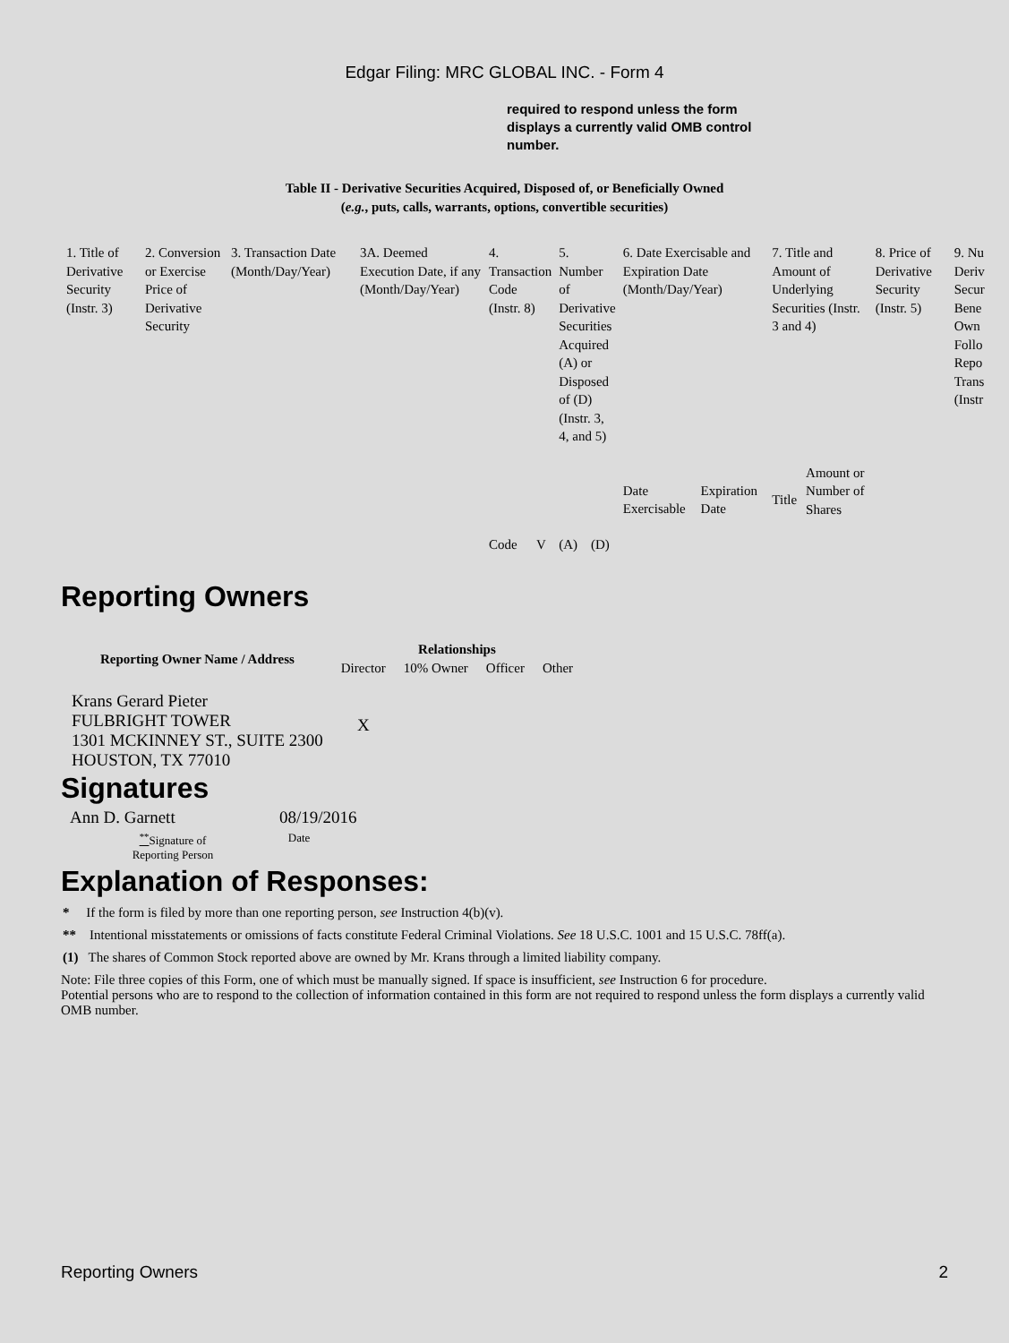Edgar Filing: MRC GLOBAL INC. - Form 4
required to respond unless the form displays a currently valid OMB control number.
Table II - Derivative Securities Acquired, Disposed of, or Beneficially Owned
(e.g., puts, calls, warrants, options, convertible securities)
| 1. Title of Derivative Security (Instr. 3) | 2. Conversion or Exercise Price of Derivative Security | 3. Transaction Date (Month/Day/Year) | 3A. Deemed Execution Date, if any (Month/Day/Year) | 4. Transaction Code (Instr. 8) | | 5. Number of Derivative Securities Acquired (A) or Disposed of (D) (Instr. 3, 4, and 5) | | 6. Date Exercisable and Expiration Date (Month/Day/Year) | | 7. Title and Amount of Underlying Securities (Instr. 3 and 4) | | 8. Price of Derivative Security (Instr. 5) | 9. Nu Deriv Secur Bene Own Follo Repo Trans (Instr |
| | | | | Code | V | (A) | (D) | Date Exercisable | Expiration Date | Title | Amount or Number of Shares | | |
Reporting Owners
| Reporting Owner Name / Address | Relationships | | | |
| --- | --- | --- | --- | --- |
| | Director | 10% Owner | Officer | Other |
| Krans Gerard Pieter FULBRIGHT TOWER 1301 MCKINNEY ST., SUITE 2300 HOUSTON, TX 77010 | X | | | |
Signatures
| Ann D. Garnett | 08/19/2016 |
| <sup>**</sup> Signature of Reporting Person | Date |
Explanation of Responses:
* If the form is filed by more than one reporting person, see Instruction 4(b)(v).
** Intentional misstatements or omissions of facts constitute Federal Criminal Violations. See 18 U.S.C. 1001 and 15 U.S.C. 78ff(a).
(1) The shares of Common Stock reported above are owned by Mr. Krans through a limited liability company.
Note: File three copies of this Form, one of which must be manually signed. If space is insufficient, see Instruction 6 for procedure.
Potential persons who are to respond to the collection of information contained in this form are not required to respond unless the form displays a currently valid OMB number.
Reporting Owners 2